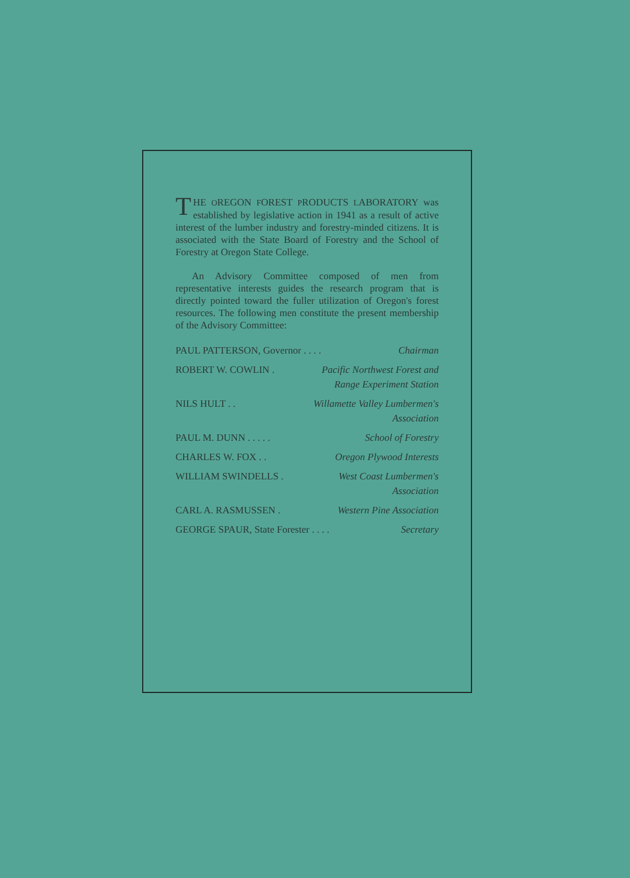THE OREGON FOREST PRODUCTS LABORATORY was established by legislative action in 1941 as a result of active interest of the lumber industry and forestry-minded citizens. It is associated with the State Board of Forestry and the School of Forestry at Oregon State College.
An Advisory Committee composed of men from representative interests guides the research program that is directly pointed toward the fuller utilization of Oregon's forest resources. The following men constitute the present membership of the Advisory Committee:
PAUL PATTERSON, Governor . . . . Chairman
ROBERT W. COWLIN . Pacific Northwest Forest and
Range Experiment Station
NILS HULT . . Willamette Valley Lumbermen's
Association
PAUL M. DUNN . . . . . School of Forestry
CHARLES W. FOX . . Oregon Plywood Interests
WILLIAM SWINDELLS . West Coast Lumbermen's
Association
CARL A. RASMUSSEN . Western Pine Association
GEORGE SPAUR, State Forester . . . . Secretary